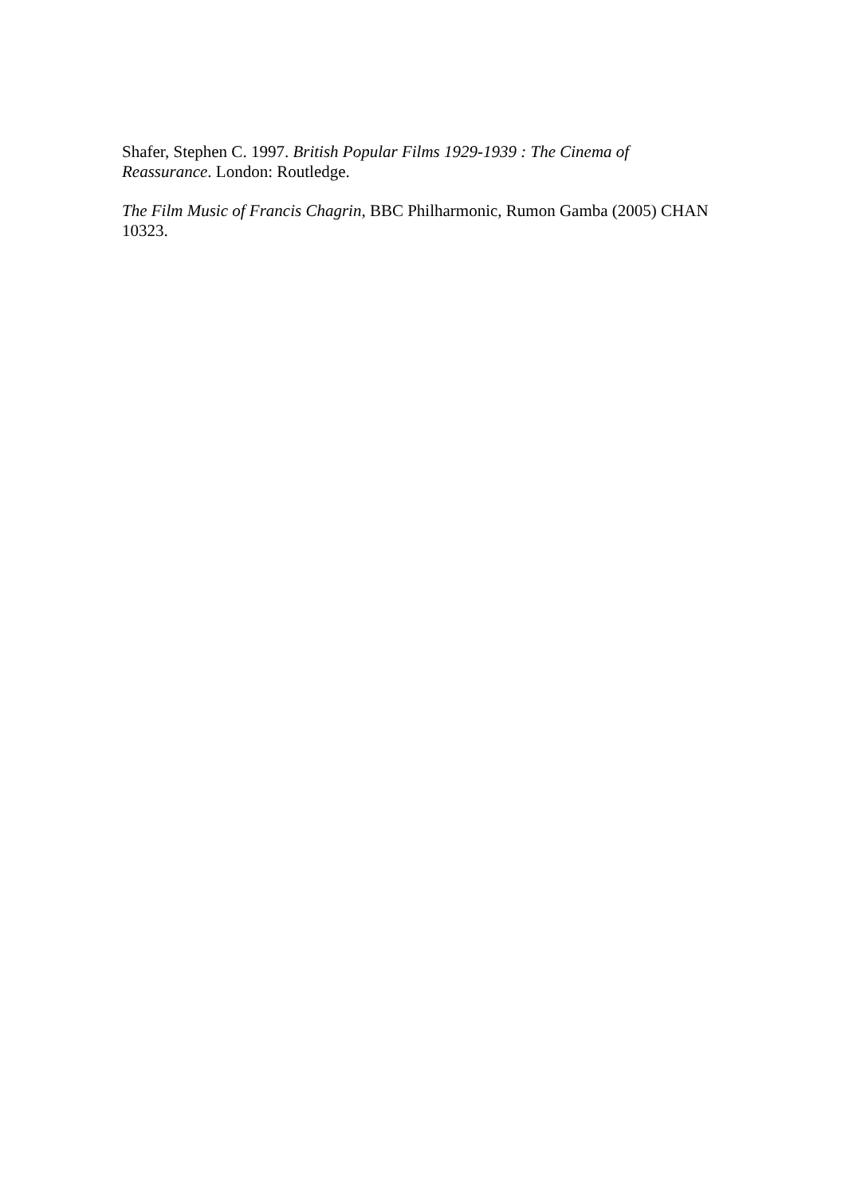Shafer, Stephen C. 1997. British Popular Films 1929-1939 : The Cinema of
Reassurance. London: Routledge.
The Film Music of Francis Chagrin, BBC Philharmonic, Rumon Gamba (2005) CHAN 10323.